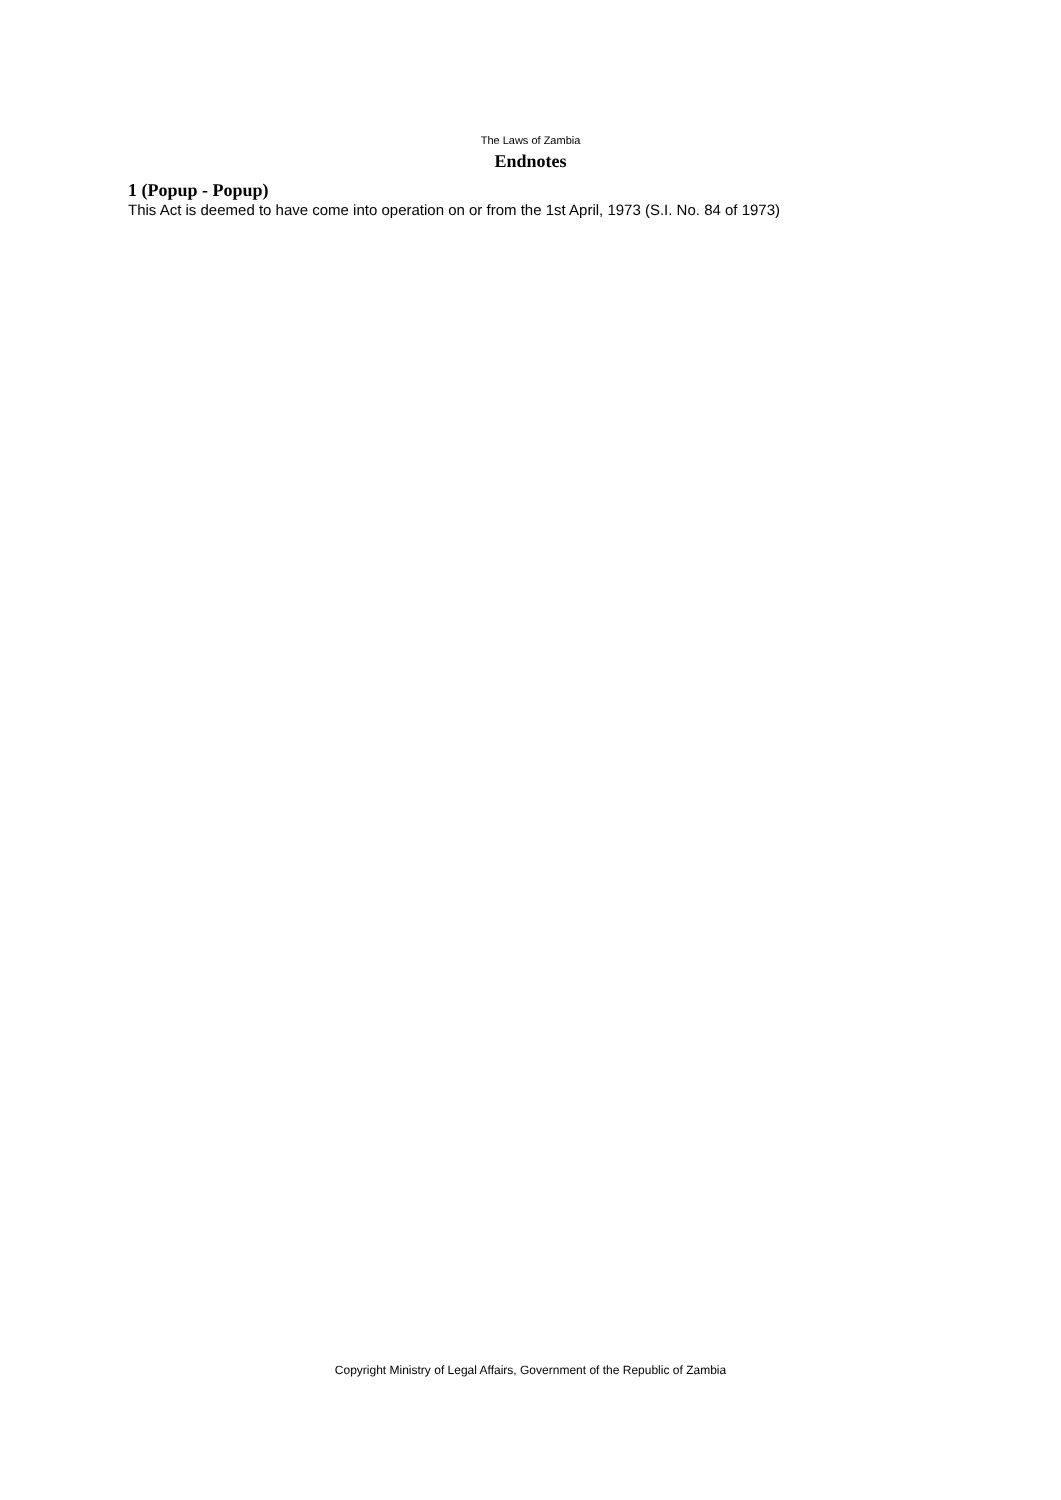The Laws of Zambia
Endnotes
1 (Popup - Popup)
This Act is deemed to have come into operation on or from the 1st April, 1973 (S.I. No. 84 of 1973)
Copyright Ministry of Legal Affairs, Government of the Republic of Zambia